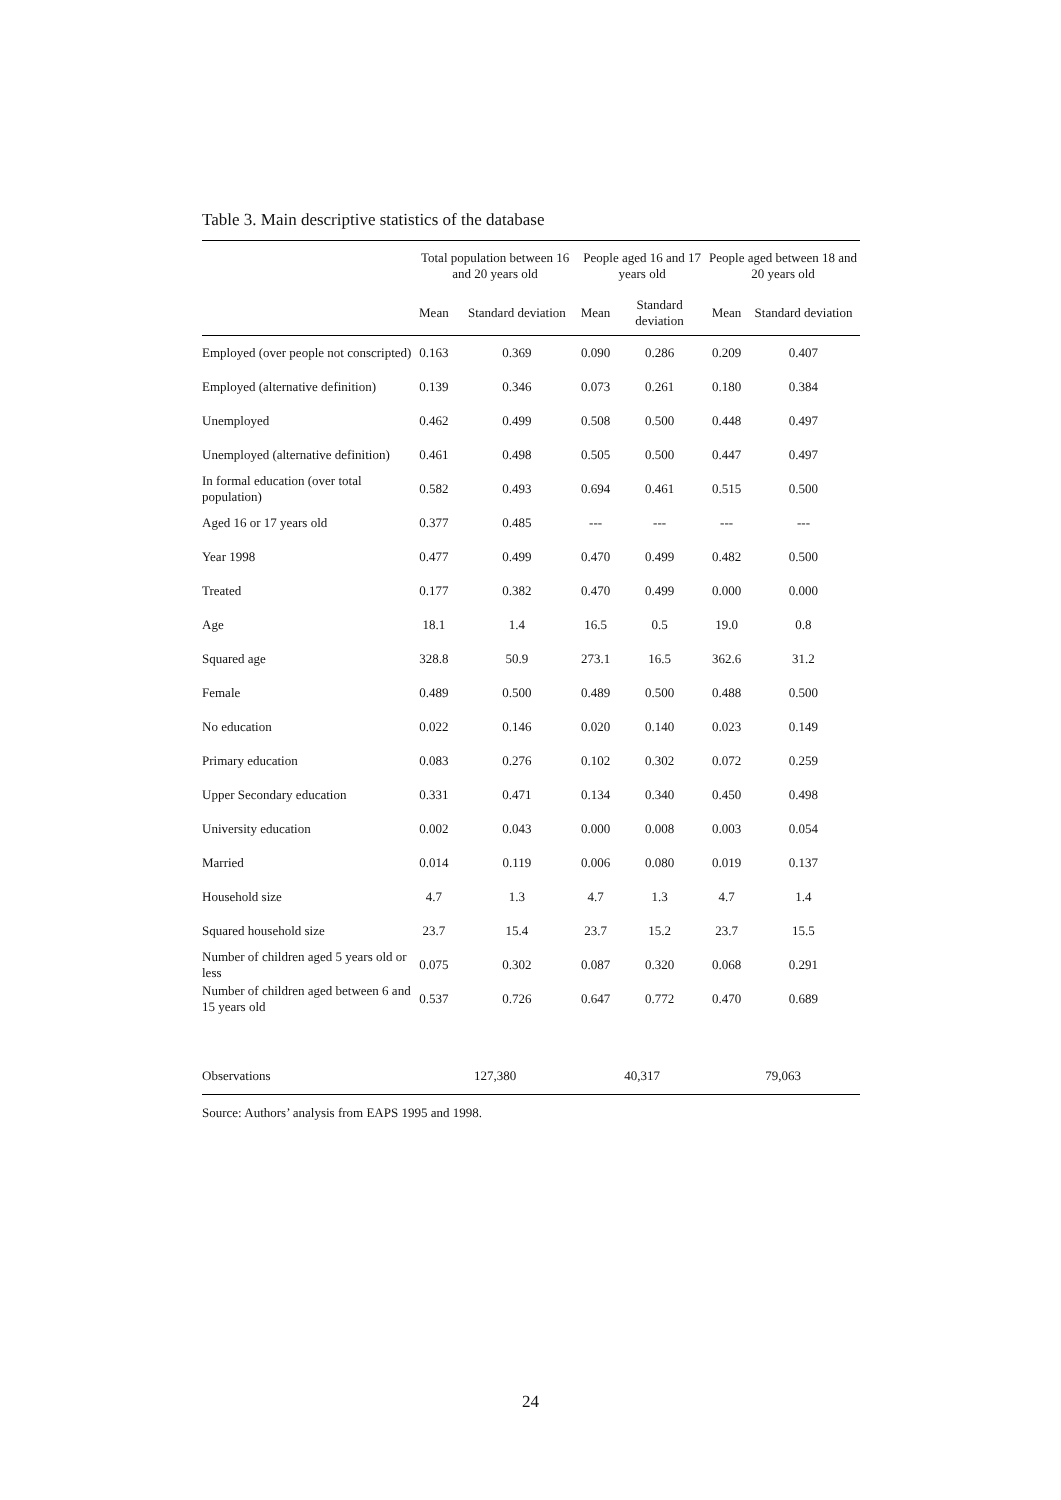Table 3. Main descriptive statistics of the database
| | Total population between 16 and 20 years old | | People aged 16 and 17 years old | | People aged between 18 and 20 years old | |
| --- | --- | --- | --- | --- | --- | --- |
| | Mean | Standard deviation | Mean | Standard deviation | Mean | Standard deviation |
| Employed (over people not conscripted) | 0.163 | 0.369 | 0.090 | 0.286 | 0.209 | 0.407 |
| Employed (alternative definition) | 0.139 | 0.346 | 0.073 | 0.261 | 0.180 | 0.384 |
| Unemployed | 0.462 | 0.499 | 0.508 | 0.500 | 0.448 | 0.497 |
| Unemployed (alternative definition) | 0.461 | 0.498 | 0.505 | 0.500 | 0.447 | 0.497 |
| In formal education (over total population) | 0.582 | 0.493 | 0.694 | 0.461 | 0.515 | 0.500 |
| Aged 16 or 17 years old | 0.377 | 0.485 | --- | --- | --- | --- |
| Year 1998 | 0.477 | 0.499 | 0.470 | 0.499 | 0.482 | 0.500 |
| Treated | 0.177 | 0.382 | 0.470 | 0.499 | 0.000 | 0.000 |
| Age | 18.1 | 1.4 | 16.5 | 0.5 | 19.0 | 0.8 |
| Squared age | 328.8 | 50.9 | 273.1 | 16.5 | 362.6 | 31.2 |
| Female | 0.489 | 0.500 | 0.489 | 0.500 | 0.488 | 0.500 |
| No education | 0.022 | 0.146 | 0.020 | 0.140 | 0.023 | 0.149 |
| Primary education | 0.083 | 0.276 | 0.102 | 0.302 | 0.072 | 0.259 |
| Upper Secondary education | 0.331 | 0.471 | 0.134 | 0.340 | 0.450 | 0.498 |
| University education | 0.002 | 0.043 | 0.000 | 0.008 | 0.003 | 0.054 |
| Married | 0.014 | 0.119 | 0.006 | 0.080 | 0.019 | 0.137 |
| Household size | 4.7 | 1.3 | 4.7 | 1.3 | 4.7 | 1.4 |
| Squared household size | 23.7 | 15.4 | 23.7 | 15.2 | 23.7 | 15.5 |
| Number of children aged 5 years old or less | 0.075 | 0.302 | 0.087 | 0.320 | 0.068 | 0.291 |
| Number of children aged between 6 and 15 years old | 0.537 | 0.726 | 0.647 | 0.772 | 0.470 | 0.689 |
| Observations | 127,380 | | 40,317 | | 79,063 | |
Source: Authors’ analysis from EAPS 1995 and 1998.
24